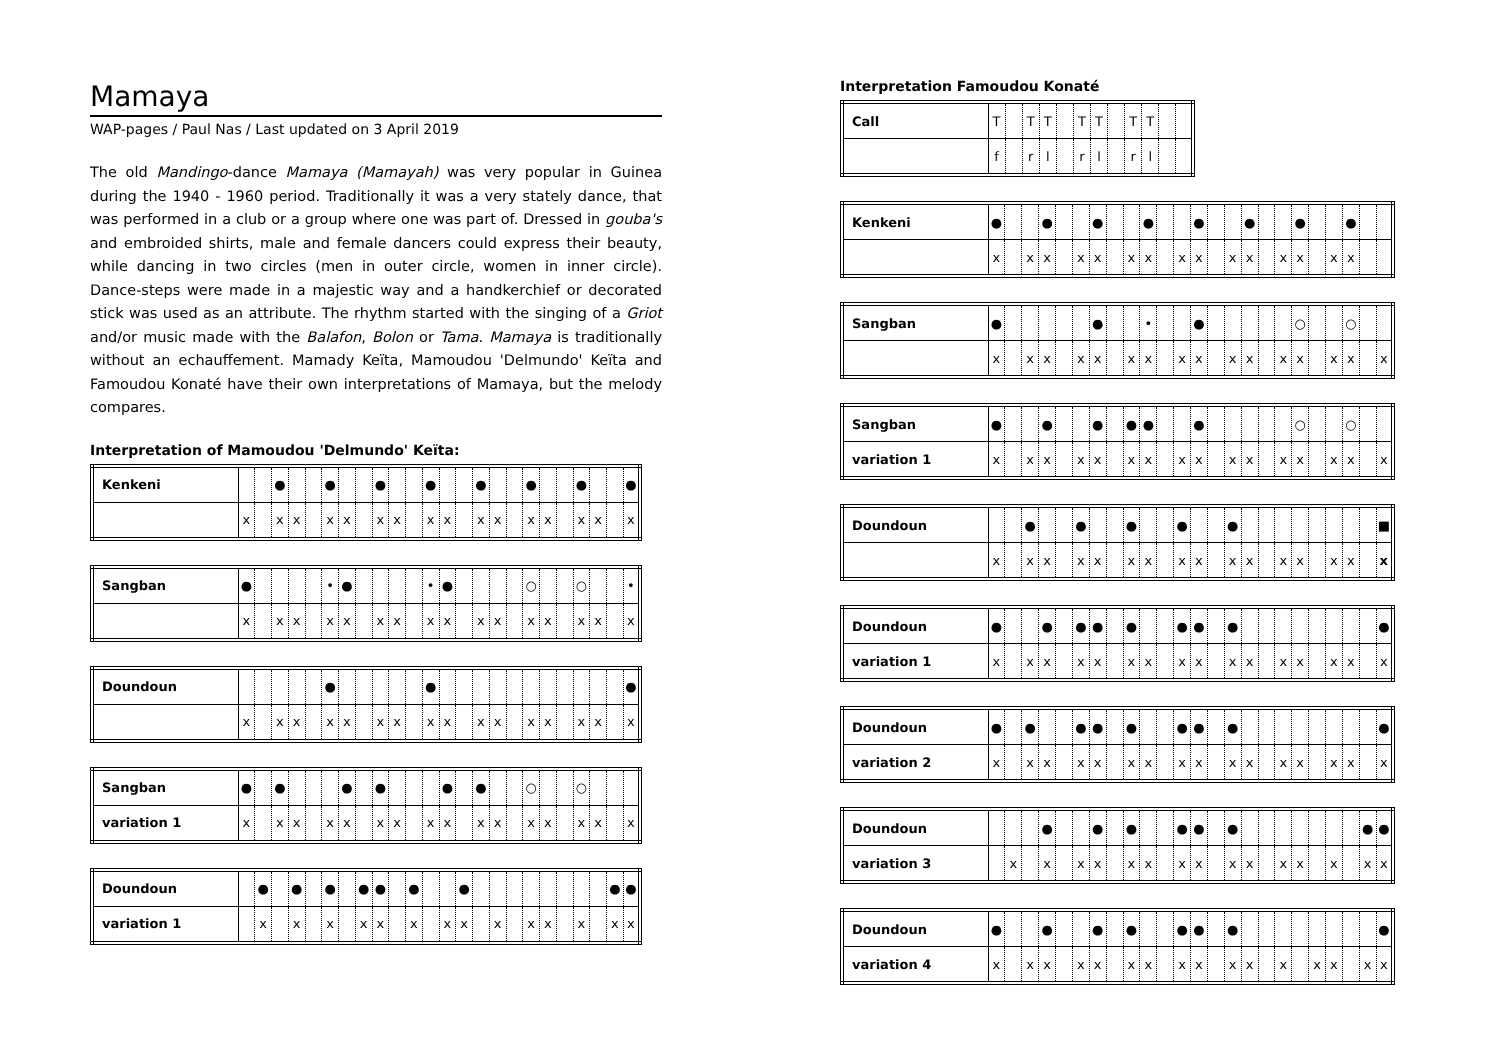Mamaya
WAP-pages / Paul Nas / Last updated on 3 April 2019
The old Mandingo-dance Mamaya (Mamayah) was very popular in Guinea during the 1940 - 1960 period. Traditionally it was a very stately dance, that was performed in a club or a group where one was part of. Dressed in gouba's and embroided shirts, male and female dancers could express their beauty, while dancing in two circles (men in outer circle, women in inner circle). Dance-steps were made in a majestic way and a handkerchief or decorated stick was used as an attribute. The rhythm started with the singing of a Griot and/or music made with the Balafon, Bolon or Tama. Mamaya is traditionally without an echauffement. Mamady Keïta, Mamoudou 'Delmundo' Keïta and Famoudou Konaté have their own interpretations of Mamaya, but the melody compares.
Interpretation of Mamoudou 'Delmundo' Keïta:
| Kenkeni | | | ● | | | ● | | | ● | | | ● | | | ● | | | ● | | | ● | | | ● |
| | x | | x | x | | x | x | | x | x | | x | x | | x | x | | x | x | | x | x | | x |
| Sangban | ● | | | | | • | ● | | | | | • | ● | | | | | ○ | | | ○ | | | • |
| | x | | x | x | | x | x | | x | x | | x | x | | x | x | | x | x | | x | x | | x |
| Doundoun | | | | | | ● | | | | | | ● | | | | | | | | | | | | ● |
| | x | | x | x | | x | x | | x | x | | x | x | | x | x | | x | x | | x | x | | x |
| Sangban | ● | | ● | | | | ● | | ● | | | | ● | | ● | | | ○ | | | ○ | | | |
| variation 1 | x | | x | x | | x | x | | x | x | | x | x | | x | x | | x | x | | x | x | | x |
| Doundoun | | ● | | ● | | ● | | ● | ● | | ● | | | ● | | | | | | | | | ● | ● |
| variation 1 | | x | | x | | x | | x | x | | x | | x | x | | x | | x | x | | x | | x | x |
Interpretation Famoudou Konaté
| Call | T | | T | T | | T | T | | T | T | | |
| | f | | r | l | | r | l | | r | l | | |
| Kenkeni | ● | | | ● | | | ● | | | ● | | | ● | | | ● | | | ● | | | ● | | |
| | x | | x | x | | x | x | | x | x | | x | x | | x | x | | x | x | | x | x | | |
| Sangban | ● | | | | | | ● | | | • | | | ● | | | | | | ○ | | | ○ | | |
| | x | | x | x | | x | x | | x | x | | x | x | | x | x | | x | x | | x | x | | x |
| Sangban | ● | | | ● | | | ● | | ● | ● | | | ● | | | | | | ○ | | | ○ | | |
| variation 1 | x | | x | x | | x | x | | x | x | | x | x | | x | x | | x | x | | x | x | | x |
| Doundoun | | | ● | | | ● | | | ● | | | ● | | | ● | | | | | | | | | ■ |
| | x | | x | x | | x | x | | x | x | | x | x | | x | x | | x | x | | x | x | | x |
| Doundoun | ● | | | ● | | ● | ● | | ● | | | ● | ● | | ● | | | | | | | | | ● |
| variation 1 | x | | x | x | | x | x | | x | x | | x | x | | x | x | | x | x | | x | x | | x |
| Doundoun | ● | | ● | | | ● | ● | | ● | | | ● | ● | | ● | | | | | | | | | ● |
| variation 2 | x | | x | x | | x | x | | x | x | | x | x | | x | x | | x | x | | x | x | | x |
| Doundoun | | | | ● | | | ● | | ● | | | ● | ● | | ● | | | | | | | | ● | ● |
| variation 3 | | x | | x | | x | x | | x | x | | x | x | | x | x | | x | x | | x | | x | x |
| Doundoun | ● | | | ● | | | ● | | ● | | | ● | ● | | ● | | | | | | | | | ● |
| variation 4 | x | | x | x | | x | x | | x | x | | x | x | | x | x | | x | | x | x | | x | x |